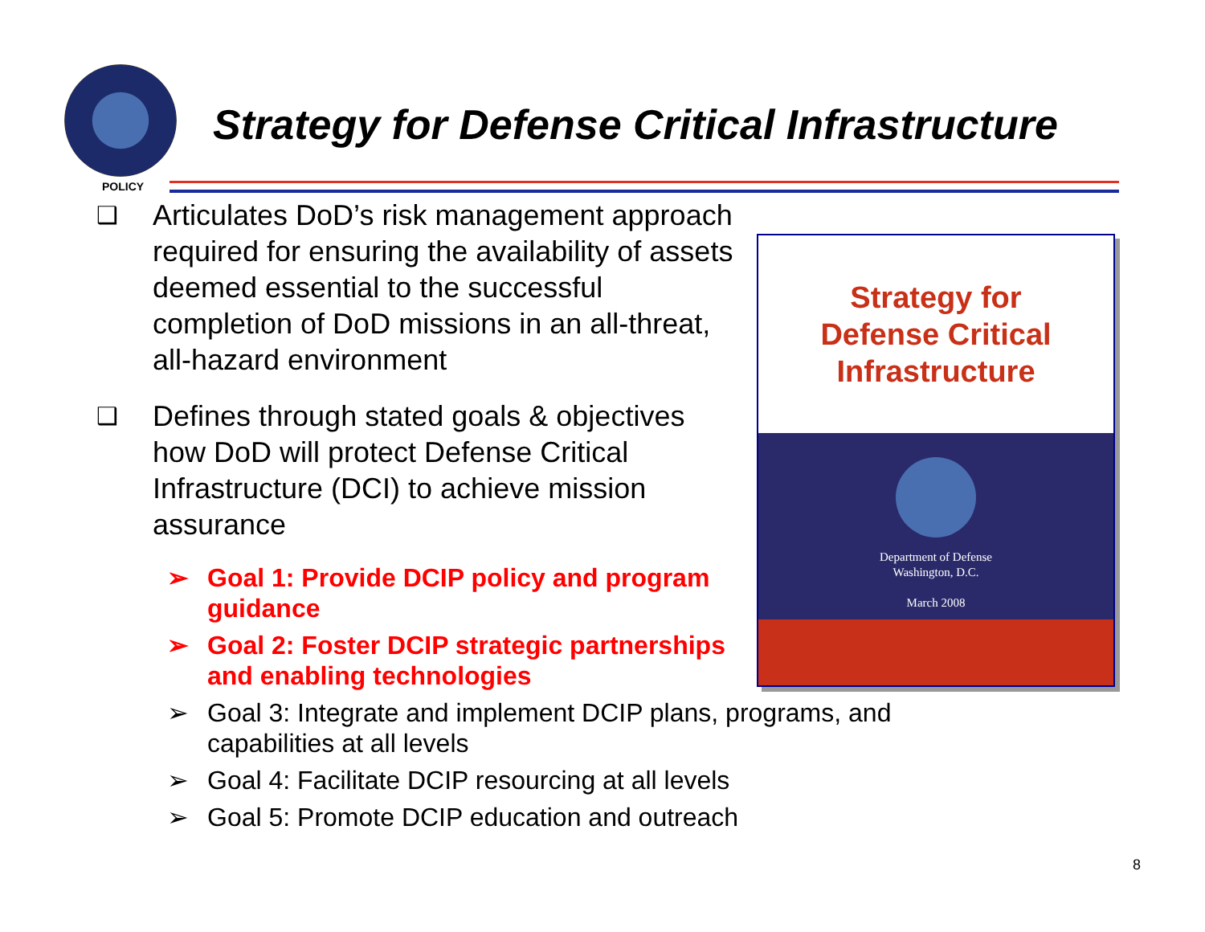Strategy for Defense Critical Infrastructure
POLICY
❑
Articulates DoD’s risk management approach required for ensuring the availability of assets deemed essential to the successful completion of DoD missions in an all-threat, all-hazard environment
❑
Defines through stated goals & objectives how DoD will protect Defense Critical Infrastructure (DCI) to achieve mission assurance
➢ Goal 1: Provide DCIP policy and program guidance
➢ Goal 2: Foster DCIP strategic partnerships and enabling technologies
➢ Goal 3: Integrate and implement DCIP plans, programs, and capabilities at all levels
➢ Goal 4: Facilitate DCIP resourcing at all levels
➢ Goal 5: Promote DCIP education and outreach
Strategy for
Defense Critical
Infrastructure
Department of Defense
Washington, D.C.
March 2008
8